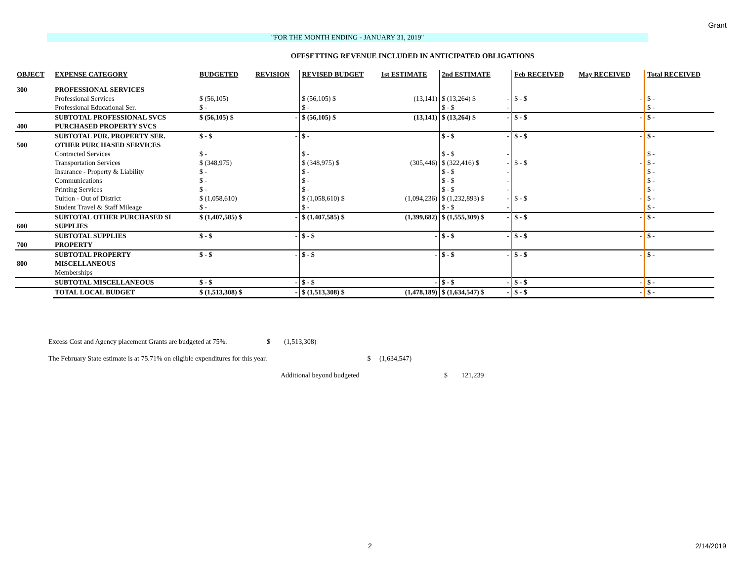Grant
"FOR THE MONTH ENDING - JANUARY 31, 2019"
OFFSETTING REVENUE INCLUDED IN ANTICIPATED OBLIGATIONS
| OBJECT | EXPENSE CATEGORY | BUDGETED | REVISION | REVISED BUDGET | 1st ESTIMATE | 2nd ESTIMATE | | Feb RECEIVED | May RECEIVED | Total RECEIVED |
| --- | --- | --- | --- | --- | --- | --- | --- | --- | --- | --- |
| 300 | PROFESSIONAL SERVICES | | | | | | | | | |
| | Professional Services | $ (56,105) | | $ (56,105) $ | (13,141) | $ (13,264) $ | - | $ - $ | - | $ - |
| | Professional Educational Ser. | $ - | | $ - | | $ - $ | - | | | $ - |
| | SUBTOTAL PROFESSIONAL SVCS | $ (56,105) $ | - | $ (56,105) $ | (13,141) | $ (13,264) $ | - | $ - $ | - | $ - |
| 400 | PURCHASED PROPERTY SVCS | | | | | | | | | |
| | SUBTOTAL PUR. PROPERTY SER. | $ - $ | - | $ - | | $ - $ | - | $ - $ | - | $ - |
| 500 | OTHER PURCHASED SERVICES | | | | | | | | | |
| | Contracted Services | $ - | | $ - | | $ - $ | - | | | $ - |
| | Transportation Services | $ (348,975) | | $ (348,975) $ | (305,446) | $ (322,416) $ | - | $ - $ | - | $ - |
| | Insurance - Property & Liability | $ - | | $ - | | $ - $ | - | | | $ - |
| | Communications | $ - | | $ - | | $ - $ | - | | | $ - |
| | Printing Services | $ - | | $ - | | $ - $ | - | | | $ - |
| | Tuition - Out of District | $ (1,058,610) | | $ (1,058,610) $ | (1,094,236) | $ (1,232,893) $ | - | $ - $ | - | $ - |
| | Student Travel & Staff Mileage | $ - | | $ - | | $ - $ | - | | | $ - |
| | SUBTOTAL OTHER PURCHASED SI | $ (1,407,585) $ | - | $ (1,407,585) $ | (1,399,682) | $ (1,555,309) $ | - | $ - $ | - | $ - |
| 600 | SUPPLIES | | | | | | | | | |
| | SUBTOTAL SUPPLIES | $ - $ | - | $ - $ | - | $ - $ | - | $ - $ | - | $ - |
| 700 | PROPERTY | | | | | | | | | |
| | SUBTOTAL PROPERTY | $ - $ | - | $ - $ | - | $ - $ | - | $ - $ | - | $ - |
| 800 | MISCELLANEOUS | | | | | | | | | |
| | Memberships | | | | | | | | | |
| | SUBTOTAL MISCELLANEOUS | $ - $ | - | $ - $ | - | $ - $ | - | $ - $ | - | $ - |
| | TOTAL LOCAL BUDGET | $ (1,513,308) $ | - | $ (1,513,308) $ | (1,478,189) | $ (1,634,547) $ | - | $ - $ | - | $ - |
Excess Cost and Agency placement Grants are budgeted at 75%. $ (1,513,308)
The February State estimate is at 75.71% on eligible expenditures for this year. $ (1,634,547)
Additional beyond budgeted $ 121,239
2 2/14/2019